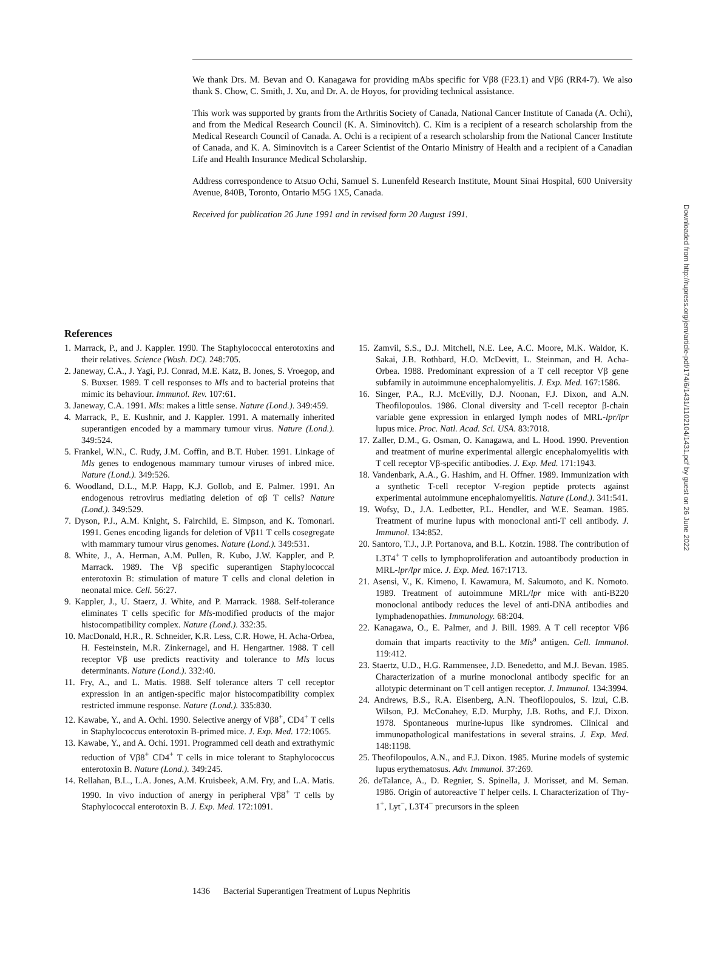We thank Drs. M. Bevan and O. Kanagawa for providing mAbs specific for Vβ8 (F23.1) and Vβ6 (RR4-7). We also thank S. Chow, C. Smith, J. Xu, and Dr. A. de Hoyos, for providing technical assistance.
This work was supported by grants from the Arthritis Society of Canada, National Cancer Institute of Canada (A. Ochi), and from the Medical Research Council (K. A. Siminovitch). C. Kim is a recipient of a research scholarship from the Medical Research Council of Canada. A. Ochi is a recipient of a research scholarship from the National Cancer Institute of Canada, and K. A. Siminovitch is a Career Scientist of the Ontario Ministry of Health and a recipient of a Canadian Life and Health Insurance Medical Scholarship.
Address correspondence to Atsuo Ochi, Samuel S. Lunenfeld Research Institute, Mount Sinai Hospital, 600 University Avenue, 840B, Toronto, Ontario M5G 1X5, Canada.
Received for publication 26 June 1991 and in revised form 20 August 1991.
References
1. Marrack, P., and J. Kappler. 1990. The Staphylococcal enterotoxins and their relatives. Science (Wash. DC). 248:705.
2. Janeway, C.A., J. Yagi, P.J. Conrad, M.E. Katz, B. Jones, S. Vroegop, and S. Buxser. 1989. T cell responses to Mls and to bacterial proteins that mimic its behaviour. Immunol. Rev. 107:61.
3. Janeway, C.A. 1991. Mls: makes a little sense. Nature (Lond.). 349:459.
4. Marrack, P., E. Kushnir, and J. Kappler. 1991. A maternally inherited superantigen encoded by a mammary tumour virus. Nature (Lond.). 349:524.
5. Frankel, W.N., C. Rudy, J.M. Coffin, and B.T. Huber. 1991. Linkage of Mls genes to endogenous mammary tumour viruses of inbred mice. Nature (Lond.). 349:526.
6. Woodland, D.L., M.P. Happ, K.J. Gollob, and E. Palmer. 1991. An endogenous retrovirus mediating deletion of αβ T cells? Nature (Lond.). 349:529.
7. Dyson, P.J., A.M. Knight, S. Fairchild, E. Simpson, and K. Tomonari. 1991. Genes encoding ligands for deletion of Vβ11 T cells cosegregate with mammary tumour virus genomes. Nature (Lond.). 349:531.
8. White, J., A. Herman, A.M. Pullen, R. Kubo, J.W. Kappler, and P. Marrack. 1989. The Vβ specific superantigen Staphylococcal enterotoxin B: stimulation of mature T cells and clonal deletion in neonatal mice. Cell. 56:27.
9. Kappler, J., U. Staerz, J. White, and P. Marrack. 1988. Self-tolerance eliminates T cells specific for Mls-modified products of the major histocompatibility complex. Nature (Lond.). 332:35.
10. MacDonald, H.R., R. Schneider, K.R. Less, C.R. Howe, H. Acha-Orbea, H. Festeinstein, M.R. Zinkernagel, and H. Hengartner. 1988. T cell receptor Vβ use predicts reactivity and tolerance to Mls locus determinants. Nature (Lond.). 332:40.
11. Fry, A., and L. Matis. 1988. Self tolerance alters T cell receptor expression in an antigen-specific major histocompatibility complex restricted immune response. Nature (Lond.). 335:830.
12. Kawabe, Y., and A. Ochi. 1990. Selective anergy of Vβ8<sup>+</sup>, CD4<sup>+</sup> T cells in Staphylococcus enterotoxin B-primed mice. J. Exp. Med. 172:1065.
13. Kawabe, Y., and A. Ochi. 1991. Programmed cell death and extrathymic reduction of Vβ8<sup>+</sup> CD4<sup>+</sup> T cells in mice tolerant to Staphylococcus enterotoxin B. Nature (Lond.). 349:245.
14. Rellahan, B.L., L.A. Jones, A.M. Kruisbeek, A.M. Fry, and L.A. Matis. 1990. In vivo induction of anergy in peripheral Vβ8<sup>+</sup> T cells by Staphylococcal enterotoxin B. J. Exp. Med. 172:1091.
15. Zamvil, S.S., D.J. Mitchell, N.E. Lee, A.C. Moore, M.K. Waldor, K. Sakai, J.B. Rothbard, H.O. McDevitt, L. Steinman, and H. Acha-Orbea. 1988. Predominant expression of a T cell receptor Vβ gene subfamily in autoimmune encephalomyelitis. J. Exp. Med. 167:1586.
16. Singer, P.A., R.J. McEvilly, D.J. Noonan, F.J. Dixon, and A.N. Theofilopoulos. 1986. Clonal diversity and T-cell receptor β-chain variable gene expression in enlarged lymph nodes of MRL-lpr/lpr lupus mice. Proc. Natl. Acad. Sci. USA. 83:7018.
17. Zaller, D.M., G. Osman, O. Kanagawa, and L. Hood. 1990. Prevention and treatment of murine experimental allergic encephalomyelitis with T cell receptor Vβ-specific antibodies. J. Exp. Med. 171:1943.
18. Vandenbark, A.A., G. Hashim, and H. Offner. 1989. Immunization with a synthetic T-cell receptor V-region peptide protects against experimental autoimmune encephalomyelitis. Nature (Lond.). 341:541.
19. Wofsy, D., J.A. Ledbetter, P.L. Hendler, and W.E. Seaman. 1985. Treatment of murine lupus with monoclonal anti-T cell antibody. J. Immunol. 134:852.
20. Santoro, T.J., J.P. Portanova, and B.L. Kotzin. 1988. The contribution of L3T4<sup>+</sup> T cells to lymphoproliferation and autoantibody production in MRL-lpr/lpr mice. J. Exp. Med. 167:1713.
21. Asensi, V., K. Kimeno, I. Kawamura, M. Sakumoto, and K. Nomoto. 1989. Treatment of autoimmune MRL/lpr mice with anti-B220 monoclonal antibody reduces the level of anti-DNA antibodies and lymphadenopathies. Immunology. 68:204.
22. Kanagawa, O., E. Palmer, and J. Bill. 1989. A T cell receptor Vβ6 domain that imparts reactivity to the Mls<sup>a</sup> antigen. Cell. Immunol. 119:412.
23. Staertz, U.D., H.G. Rammensee, J.D. Benedetto, and M.J. Bevan. 1985. Characterization of a murine monoclonal antibody specific for an allotypic determinant on T cell antigen receptor. J. Immunol. 134:3994.
24. Andrews, B.S., R.A. Eisenberg, A.N. Theofilopoulos, S. Izui, C.B. Wilson, P.J. McConahey, E.D. Murphy, J.B. Roths, and F.J. Dixon. 1978. Spontaneous murine-lupus like syndromes. Clinical and immunopathological manifestations in several strains. J. Exp. Med. 148:1198.
25. Theofilopoulos, A.N., and F.J. Dixon. 1985. Murine models of systemic lupus erythematosus. Adv. Immunol. 37:269.
26. deTalance, A., D. Regnier, S. Spinella, J. Morisset, and M. Seman. 1986. Origin of autoreactive T helper cells. I. Characterization of Thy-1<sup>+</sup>, Lyt<sup>−</sup>, L3T4<sup>−</sup> precursors in the spleen
1436 Bacterial Superantigen Treatment of Lupus Nephritis
Downloaded from http://rupress.org/jem/article-pdf/174/6/1431/1102104/1431.pdf by guest on 26 June 2022